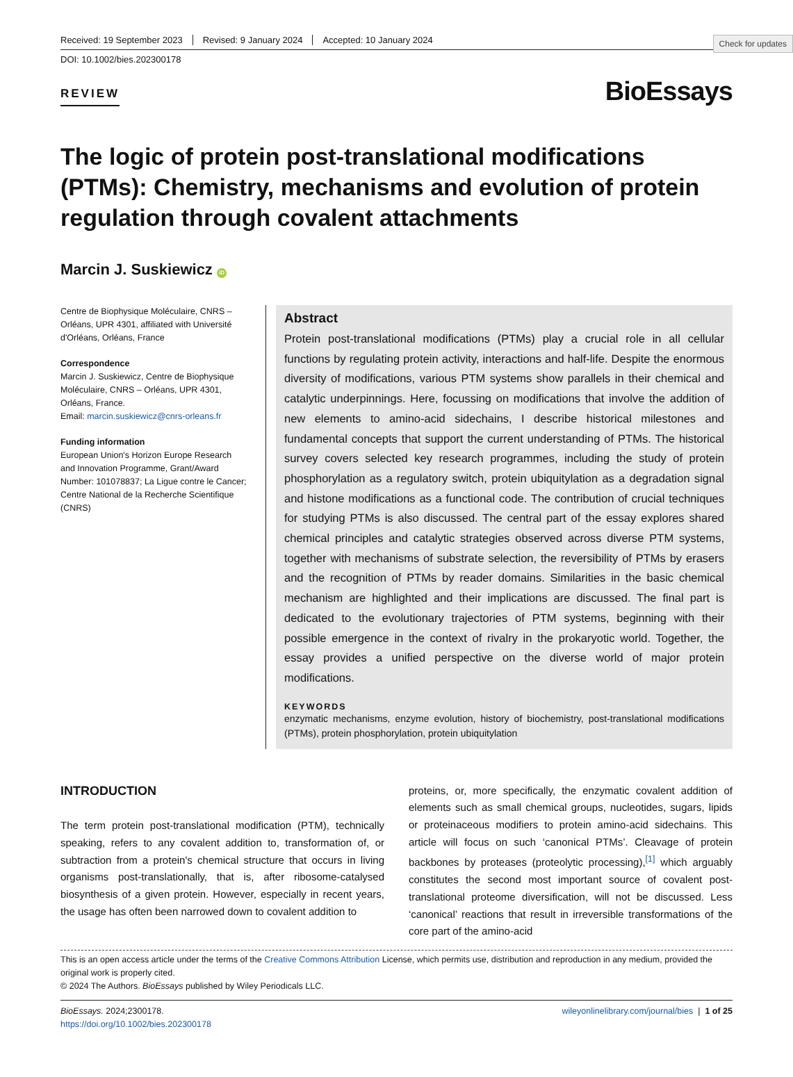Check for updates
Received: 19 September 2023 Revised: 9 January 2024 Accepted: 10 January 2024
DOI: 10.1002/bies.202300178
REVIEW
BioEssays
The logic of protein post-translational modifications (PTMs): Chemistry, mechanisms and evolution of protein regulation through covalent attachments
Marcin J. Suskiewicz iD
Centre de Biophysique Moléculaire, CNRS – Orléans, UPR 4301, affiliated with Université d'Orléans, Orléans, France
Correspondence
Marcin J. Suskiewicz, Centre de Biophysique Moléculaire, CNRS – Orléans, UPR 4301, Orléans, France.
Email: marcin.suskiewicz@cnrs-orleans.fr
Funding information
European Union's Horizon Europe Research and Innovation Programme, Grant/Award Number: 101078837; La Ligue contre le Cancer; Centre National de la Recherche Scientifique (CNRS)
Abstract
Protein post-translational modifications (PTMs) play a crucial role in all cellular functions by regulating protein activity, interactions and half-life. Despite the enormous diversity of modifications, various PTM systems show parallels in their chemical and catalytic underpinnings. Here, focussing on modifications that involve the addition of new elements to amino-acid sidechains, I describe historical milestones and fundamental concepts that support the current understanding of PTMs. The historical survey covers selected key research programmes, including the study of protein phosphorylation as a regulatory switch, protein ubiquitylation as a degradation signal and histone modifications as a functional code. The contribution of crucial techniques for studying PTMs is also discussed. The central part of the essay explores shared chemical principles and catalytic strategies observed across diverse PTM systems, together with mechanisms of substrate selection, the reversibility of PTMs by erasers and the recognition of PTMs by reader domains. Similarities in the basic chemical mechanism are highlighted and their implications are discussed. The final part is dedicated to the evolutionary trajectories of PTM systems, beginning with their possible emergence in the context of rivalry in the prokaryotic world. Together, the essay provides a unified perspective on the diverse world of major protein modifications.
KEYWORDS
enzymatic mechanisms, enzyme evolution, history of biochemistry, post-translational modifications (PTMs), protein phosphorylation, protein ubiquitylation
INTRODUCTION
The term protein post-translational modification (PTM), technically speaking, refers to any covalent addition to, transformation of, or subtraction from a protein's chemical structure that occurs in living organisms post-translationally, that is, after ribosome-catalysed biosynthesis of a given protein. However, especially in recent years, the usage has often been narrowed down to covalent addition to
proteins, or, more specifically, the enzymatic covalent addition of elements such as small chemical groups, nucleotides, sugars, lipids or proteinaceous modifiers to protein amino-acid sidechains. This article will focus on such ‘canonical PTMs’. Cleavage of protein backbones by proteases (proteolytic processing),<sup>[1]</sup> which arguably constitutes the second most important source of covalent post-translational proteome diversification, will not be discussed. Less ‘canonical’ reactions that result in irreversible transformations of the core part of the amino-acid
This is an open access article under the terms of the Creative Commons Attribution License, which permits use, distribution and reproduction in any medium, provided the original work is properly cited.
© 2024 The Authors. BioEssays published by Wiley Periodicals LLC.
BioEssays. 2024;2300178.
https://doi.org/10.1002/bies.202300178
wileyonlinelibrary.com/journal/bies | 1 of 25